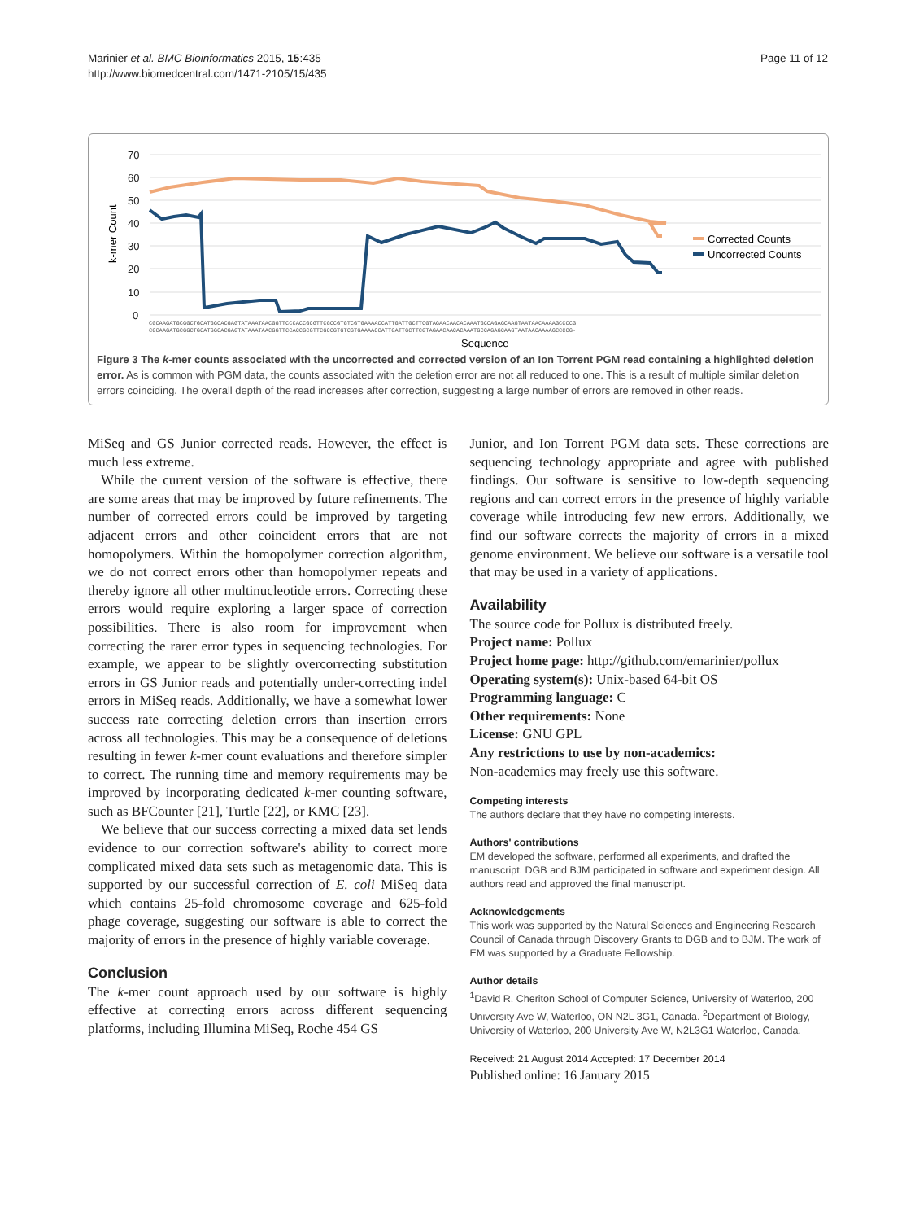Marinier et al. BMC Bioinformatics 2015, 15:435
http://www.biomedcentral.com/1471-2105/15/435
Page 11 of 12
70
60
50
40
30
20
10
0
k-mer Count
CGCAAGATGCGGCTGCATGGCACGAGTATAAATAACGGTTCCCACCGCGTTCGCCGTGTCGTGAAAACCATTGATTGCTTCGTAGAACAACACAAATGCCAGAGCAAGTAATAACAAAAGCCCCG
CGCAAGATGCGGCTGCATGGCACGAGTATAAATAACGGTTCCACCGCGTTCGCCGTGTCGTGAAAACCATTGATTGCTTCGTAGAACAACACAAATGCCAGAGCAAGTAATAACAAAAGCCCCG-
Sequence
Corrected Counts
Uncorrected Counts
Figure 3 The k-mer counts associated with the uncorrected and corrected version of an Ion Torrent PGM read containing a highlighted deletion error. As is common with PGM data, the counts associated with the deletion error are not all reduced to one. This is a result of multiple similar deletion errors coinciding. The overall depth of the read increases after correction, suggesting a large number of errors are removed in other reads.
MiSeq and GS Junior corrected reads. However, the effect is much less extreme.
While the current version of the software is effective, there are some areas that may be improved by future refinements. The number of corrected errors could be improved by targeting adjacent errors and other coincident errors that are not homopolymers. Within the homopolymer correction algorithm, we do not correct errors other than homopolymer repeats and thereby ignore all other multinucleotide errors. Correcting these errors would require exploring a larger space of correction possibilities. There is also room for improvement when correcting the rarer error types in sequencing technologies. For example, we appear to be slightly overcorrecting substitution errors in GS Junior reads and potentially under-correcting indel errors in MiSeq reads. Additionally, we have a somewhat lower success rate correcting deletion errors than insertion errors across all technologies. This may be a consequence of deletions resulting in fewer k-mer count evaluations and therefore simpler to correct. The running time and memory requirements may be improved by incorporating dedicated k-mer counting software, such as BFCounter [21], Turtle [22], or KMC [23].
We believe that our success correcting a mixed data set lends evidence to our correction software's ability to correct more complicated mixed data sets such as metagenomic data. This is supported by our successful correction of E. coli MiSeq data which contains 25-fold chromosome coverage and 625-fold phage coverage, suggesting our software is able to correct the majority of errors in the presence of highly variable coverage.
Conclusion
The k-mer count approach used by our software is highly effective at correcting errors across different sequencing platforms, including Illumina MiSeq, Roche 454 GS
Junior, and Ion Torrent PGM data sets. These corrections are sequencing technology appropriate and agree with published findings. Our software is sensitive to low-depth sequencing regions and can correct errors in the presence of highly variable coverage while introducing few new errors. Additionally, we find our software corrects the majority of errors in a mixed genome environment. We believe our software is a versatile tool that may be used in a variety of applications.
Availability
The source code for Pollux is distributed freely.
Project name: Pollux
Project home page: http://github.com/emarinier/pollux
Operating system(s): Unix-based 64-bit OS
Programming language: C
Other requirements: None
License: GNU GPL
Any restrictions to use by non-academics:
Non-academics may freely use this software.
Competing interests
The authors declare that they have no competing interests.
Authors' contributions
EM developed the software, performed all experiments, and drafted the manuscript. DGB and BJM participated in software and experiment design. All authors read and approved the final manuscript.
Acknowledgements
This work was supported by the Natural Sciences and Engineering Research Council of Canada through Discovery Grants to DGB and to BJM. The work of EM was supported by a Graduate Fellowship.
Author details
<sup>1</sup> David R. Cheriton School of Computer Science, University of Waterloo, 200 University Ave W, Waterloo, ON N2L 3G1, Canada. <sup>2</sup>Department of Biology, University of Waterloo, 200 University Ave W, N2L3G1 Waterloo, Canada.
Received: 21 August 2014 Accepted: 17 December 2014
Published online: 16 January 2015